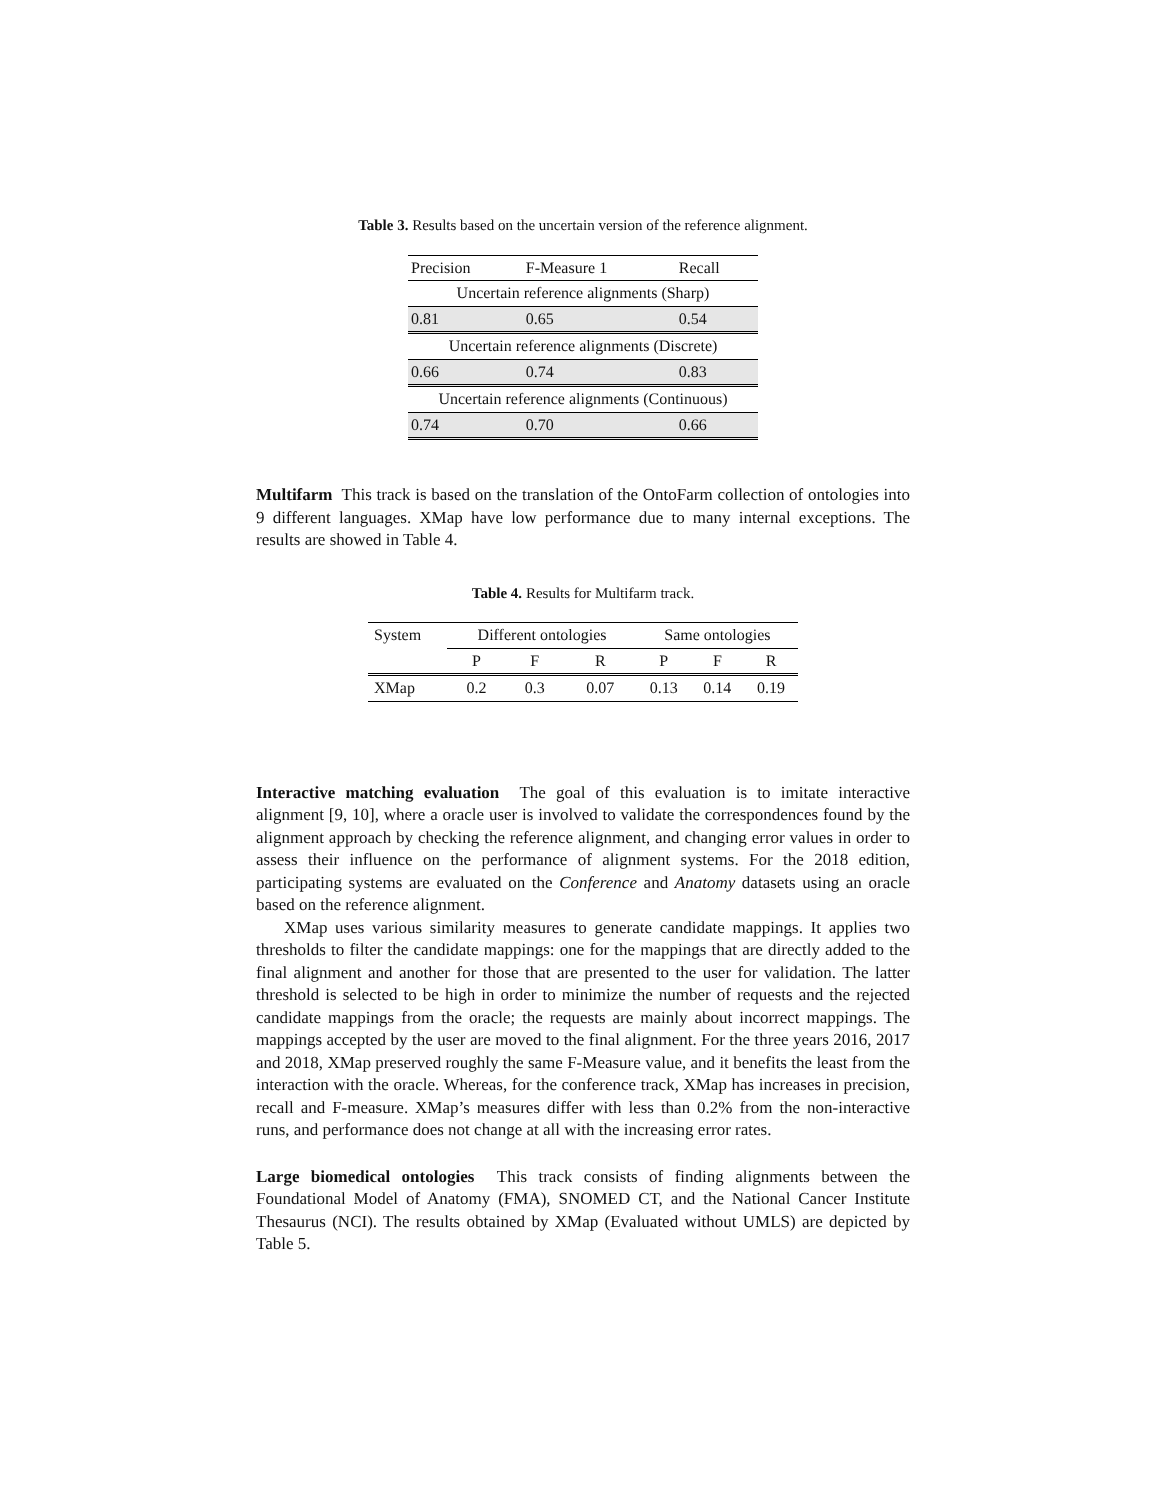Table 3. Results based on the uncertain version of the reference alignment.
| Precision | F-Measure 1 | Recall |
| Uncertain reference alignments (Sharp) | | |
| 0.81 | 0.65 | 0.54 |
| Uncertain reference alignments (Discrete) | | |
| 0.66 | 0.74 | 0.83 |
| Uncertain reference alignments (Continuous) | | |
| 0.74 | 0.70 | 0.66 |
Multifarm This track is based on the translation of the OntoFarm collection of ontologies into 9 different languages. XMap have low performance due to many internal exceptions. The results are showed in Table 4.
Table 4. Results for Multifarm track.
| System | Different ontologies | | | Same ontologies | | |
| --- | --- | --- | --- | --- | --- | --- |
| | P | F | R | P | F | R |
| XMap | 0.2 | 0.3 | 0.07 | 0.13 | 0.14 | 0.19 |
Interactive matching evaluation The goal of this evaluation is to imitate interactive alignment [9, 10], where a oracle user is involved to validate the correspondences found by the alignment approach by checking the reference alignment, and changing error values in order to assess their influence on the performance of alignment systems. For the 2018 edition, participating systems are evaluated on the Conference and Anatomy datasets using an oracle based on the reference alignment.
XMap uses various similarity measures to generate candidate mappings. It applies two thresholds to filter the candidate mappings: one for the mappings that are directly added to the final alignment and another for those that are presented to the user for validation. The latter threshold is selected to be high in order to minimize the number of requests and the rejected candidate mappings from the oracle; the requests are mainly about incorrect mappings. The mappings accepted by the user are moved to the final alignment. For the three years 2016, 2017 and 2018, XMap preserved roughly the same F-Measure value, and it benefits the least from the interaction with the oracle. Whereas, for the conference track, XMap has increases in precision, recall and F-measure. XMap’s measures differ with less than 0.2% from the non-interactive runs, and performance does not change at all with the increasing error rates.
Large biomedical ontologies This track consists of finding alignments between the Foundational Model of Anatomy (FMA), SNOMED CT, and the National Cancer Institute Thesaurus (NCI). The results obtained by XMap (Evaluated without UMLS) are depicted by Table 5.